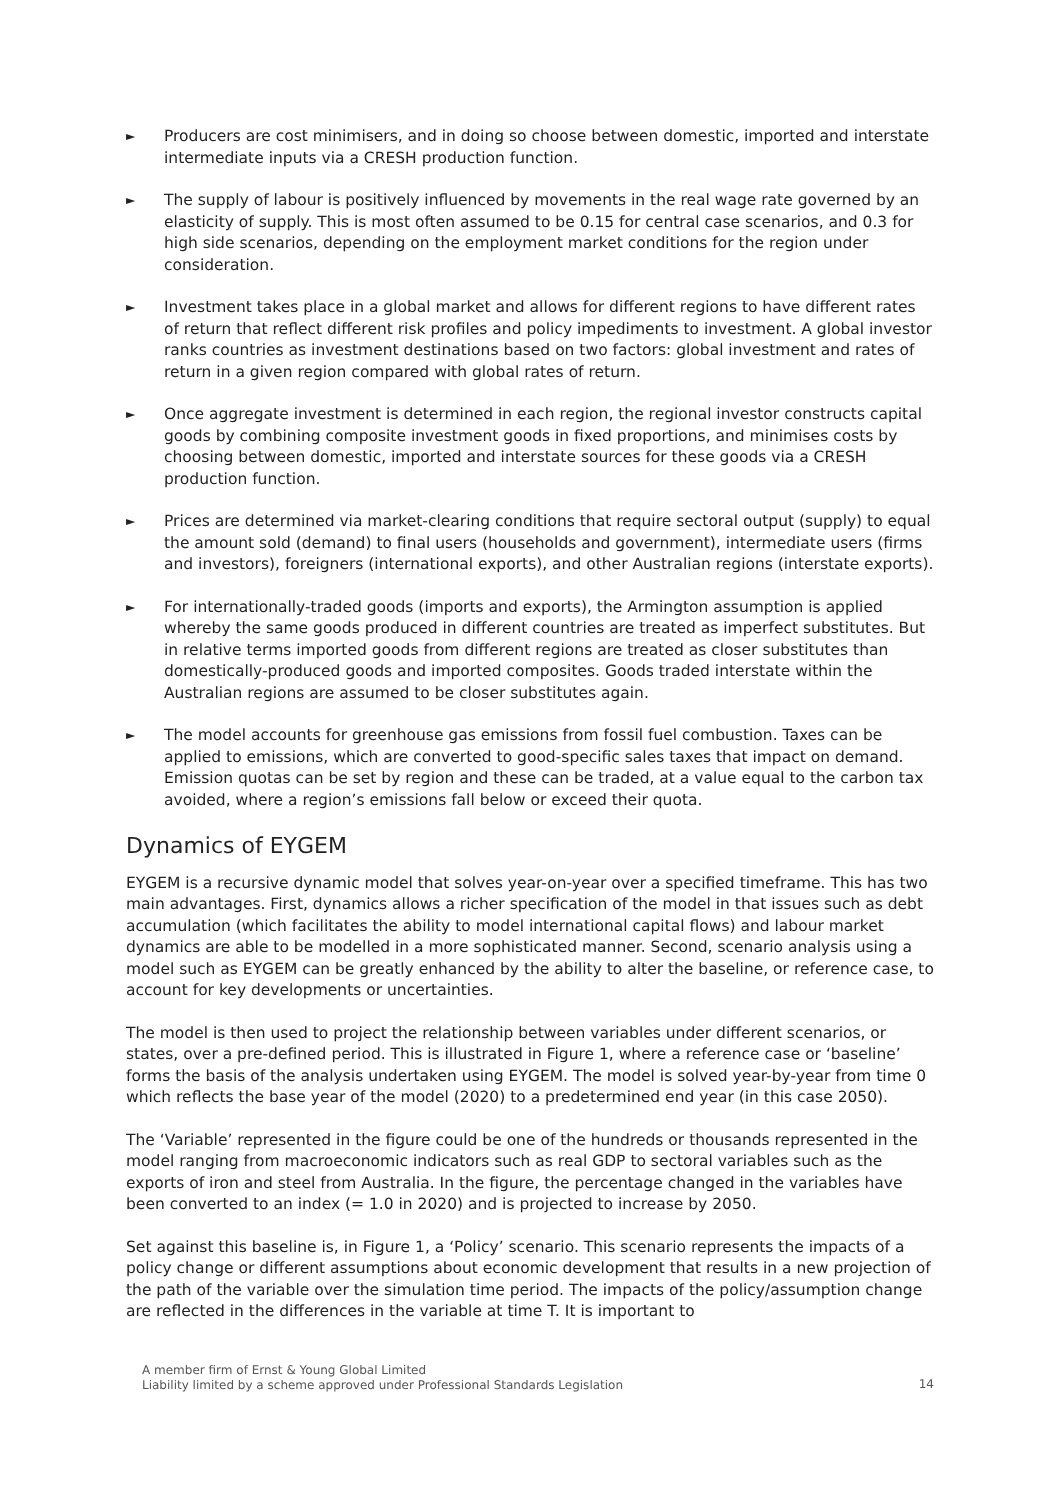► Producers are cost minimisers, and in doing so choose between domestic, imported and interstate intermediate inputs via a CRESH production function.
► The supply of labour is positively influenced by movements in the real wage rate governed by an elasticity of supply. This is most often assumed to be 0.15 for central case scenarios, and 0.3 for high side scenarios, depending on the employment market conditions for the region under consideration.
► Investment takes place in a global market and allows for different regions to have different rates of return that reflect different risk profiles and policy impediments to investment. A global investor ranks countries as investment destinations based on two factors: global investment and rates of return in a given region compared with global rates of return.
► Once aggregate investment is determined in each region, the regional investor constructs capital goods by combining composite investment goods in fixed proportions, and minimises costs by choosing between domestic, imported and interstate sources for these goods via a CRESH production function.
► Prices are determined via market-clearing conditions that require sectoral output (supply) to equal the amount sold (demand) to final users (households and government), intermediate users (firms and investors), foreigners (international exports), and other Australian regions (interstate exports).
► For internationally-traded goods (imports and exports), the Armington assumption is applied whereby the same goods produced in different countries are treated as imperfect substitutes. But in relative terms imported goods from different regions are treated as closer substitutes than domestically-produced goods and imported composites. Goods traded interstate within the Australian regions are assumed to be closer substitutes again.
► The model accounts for greenhouse gas emissions from fossil fuel combustion. Taxes can be applied to emissions, which are converted to good-specific sales taxes that impact on demand. Emission quotas can be set by region and these can be traded, at a value equal to the carbon tax avoided, where a region’s emissions fall below or exceed their quota.
Dynamics of EYGEM
EYGEM is a recursive dynamic model that solves year-on-year over a specified timeframe. This has two main advantages. First, dynamics allows a richer specification of the model in that issues such as debt accumulation (which facilitates the ability to model international capital flows) and labour market dynamics are able to be modelled in a more sophisticated manner. Second, scenario analysis using a model such as EYGEM can be greatly enhanced by the ability to alter the baseline, or reference case, to account for key developments or uncertainties.
The model is then used to project the relationship between variables under different scenarios, or states, over a pre-defined period. This is illustrated in Figure 1, where a reference case or ‘baseline’ forms the basis of the analysis undertaken using EYGEM. The model is solved year-by-year from time 0 which reflects the base year of the model (2020) to a predetermined end year (in this case 2050).
The ‘Variable’ represented in the figure could be one of the hundreds or thousands represented in the model ranging from macroeconomic indicators such as real GDP to sectoral variables such as the exports of iron and steel from Australia. In the figure, the percentage changed in the variables have been converted to an index (= 1.0 in 2020) and is projected to increase by 2050.
Set against this baseline is, in Figure 1, a ‘Policy’ scenario. This scenario represents the impacts of a policy change or different assumptions about economic development that results in a new projection of the path of the variable over the simulation time period. The impacts of the policy/assumption change are reflected in the differences in the variable at time T. It is important to
A member firm of Ernst & Young Global Limited
Liability limited by a scheme approved under Professional Standards Legislation
14